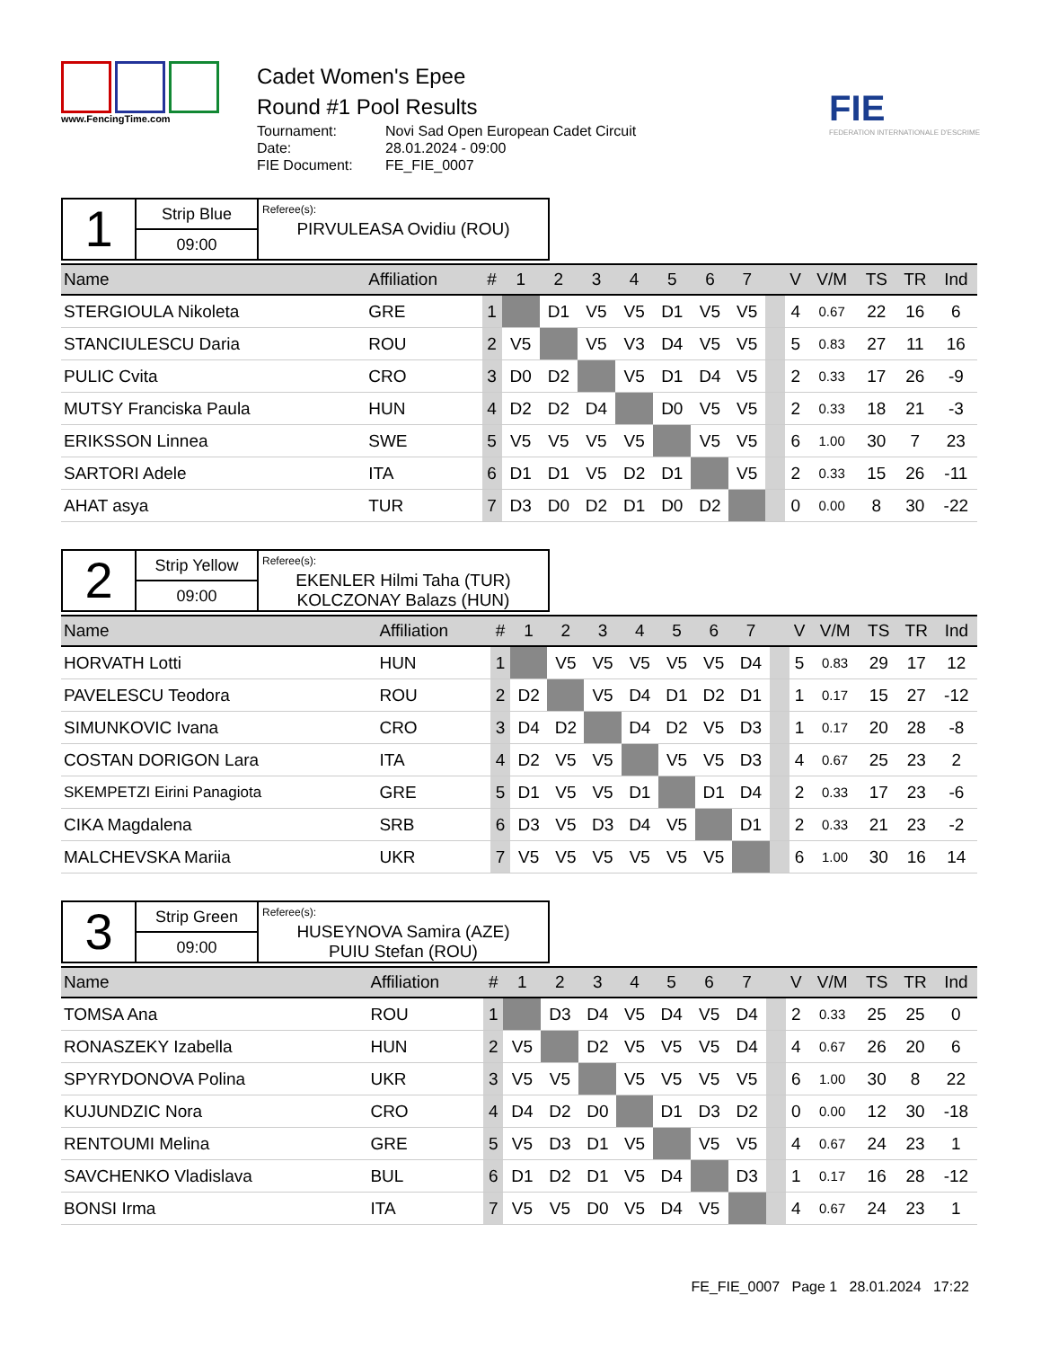www.FencingTime.com
Cadet Women's Epee
Round #1 Pool Results
Tournament: Novi Sad Open European Cadet Circuit Date: 28.01.2024 - 09:00 FIE Document: FE_FIE_0007
FIE
FEDERATION INTERNATIONALE D'ESCRIME
1
Strip Blue
09:00
Referee(s):
PIRVULEASA Ovidiu (ROU)
| Name | Affiliation | # | 1 | 2 | 3 | 4 | 5 | 6 | 7 | | V | V/M | TS | TR | Ind |
| --- | --- | --- | --- | --- | --- | --- | --- | --- | --- | --- | --- | --- | --- | --- | --- |
| STERGIOULA Nikoleta | GRE | 1 | | D1 | V5 | V5 | D1 | V5 | V5 | | 4 | 0.67 | 22 | 16 | 6 |
| STANCIULESCU Daria | ROU | 2 | V5 | | V5 | V3 | D4 | V5 | V5 | | 5 | 0.83 | 27 | 11 | 16 |
| PULIC Cvita | CRO | 3 | D0 | D2 | | V5 | D1 | D4 | V5 | | 2 | 0.33 | 17 | 26 | -9 |
| MUTSY Franciska Paula | HUN | 4 | D2 | D2 | D4 | | D0 | V5 | V5 | | 2 | 0.33 | 18 | 21 | -3 |
| ERIKSSON Linnea | SWE | 5 | V5 | V5 | V5 | V5 | | V5 | V5 | | 6 | 1.00 | 30 | 7 | 23 |
| SARTORI Adele | ITA | 6 | D1 | D1 | V5 | D2 | D1 | | V5 | | 2 | 0.33 | 15 | 26 | -11 |
| AHAT asya | TUR | 7 | D3 | D0 | D2 | D1 | D0 | D2 | | | 0 | 0.00 | 8 | 30 | -22 |
2
Strip Yellow
09:00
Referee(s):
EKENLER Hilmi Taha (TUR)
KOLCZONAY Balazs (HUN)
| Name | Affiliation | # | 1 | 2 | 3 | 4 | 5 | 6 | 7 | | V | V/M | TS | TR | Ind |
| --- | --- | --- | --- | --- | --- | --- | --- | --- | --- | --- | --- | --- | --- | --- | --- |
| HORVATH Lotti | HUN | 1 | | V5 | V5 | V5 | V5 | V5 | D4 | | 5 | 0.83 | 29 | 17 | 12 |
| PAVELESCU Teodora | ROU | 2 | D2 | | V5 | D4 | D1 | D2 | D1 | | 1 | 0.17 | 15 | 27 | -12 |
| SIMUNKOVIC Ivana | CRO | 3 | D4 | D2 | | D4 | D2 | V5 | D3 | | 1 | 0.17 | 20 | 28 | -8 |
| COSTAN DORIGON Lara | ITA | 4 | D2 | V5 | V5 | | V5 | V5 | D3 | | 4 | 0.67 | 25 | 23 | 2 |
| SKEMPETZI Eirini Panagiota | GRE | 5 | D1 | V5 | V5 | D1 | | D1 | D4 | | 2 | 0.33 | 17 | 23 | -6 |
| CIKA Magdalena | SRB | 6 | D3 | V5 | D3 | D4 | V5 | | D1 | | 2 | 0.33 | 21 | 23 | -2 |
| MALCHEVSKA Mariia | UKR | 7 | V5 | V5 | V5 | V5 | V5 | V5 | | | 6 | 1.00 | 30 | 16 | 14 |
3
Strip Green
09:00
Referee(s):
HUSEYNOVA Samira (AZE)
PUIU Stefan (ROU)
| Name | Affiliation | # | 1 | 2 | 3 | 4 | 5 | 6 | 7 | | V | V/M | TS | TR | Ind |
| --- | --- | --- | --- | --- | --- | --- | --- | --- | --- | --- | --- | --- | --- | --- | --- |
| TOMSA Ana | ROU | 1 | | D3 | D4 | V5 | D4 | V5 | D4 | | 2 | 0.33 | 25 | 25 | 0 |
| RONASZEKY Izabella | HUN | 2 | V5 | | D2 | V5 | V5 | V5 | D4 | | 4 | 0.67 | 26 | 20 | 6 |
| SPYRYDONOVA Polina | UKR | 3 | V5 | V5 | | V5 | V5 | V5 | V5 | | 6 | 1.00 | 30 | 8 | 22 |
| KUJUNDZIC Nora | CRO | 4 | D4 | D2 | D0 | | D1 | D3 | D2 | | 0 | 0.00 | 12 | 30 | -18 |
| RENTOUMI Melina | GRE | 5 | V5 | D3 | D1 | V5 | | V5 | V5 | | 4 | 0.67 | 24 | 23 | 1 |
| SAVCHENKO Vladislava | BUL | 6 | D1 | D2 | D1 | V5 | D4 | | D3 | | 1 | 0.17 | 16 | 28 | -12 |
| BONSI Irma | ITA | 7 | V5 | V5 | D0 | V5 | D4 | V5 | | | 4 | 0.67 | 24 | 23 | 1 |
FE_FIE_0007 Page 1 28.01.2024 17:22